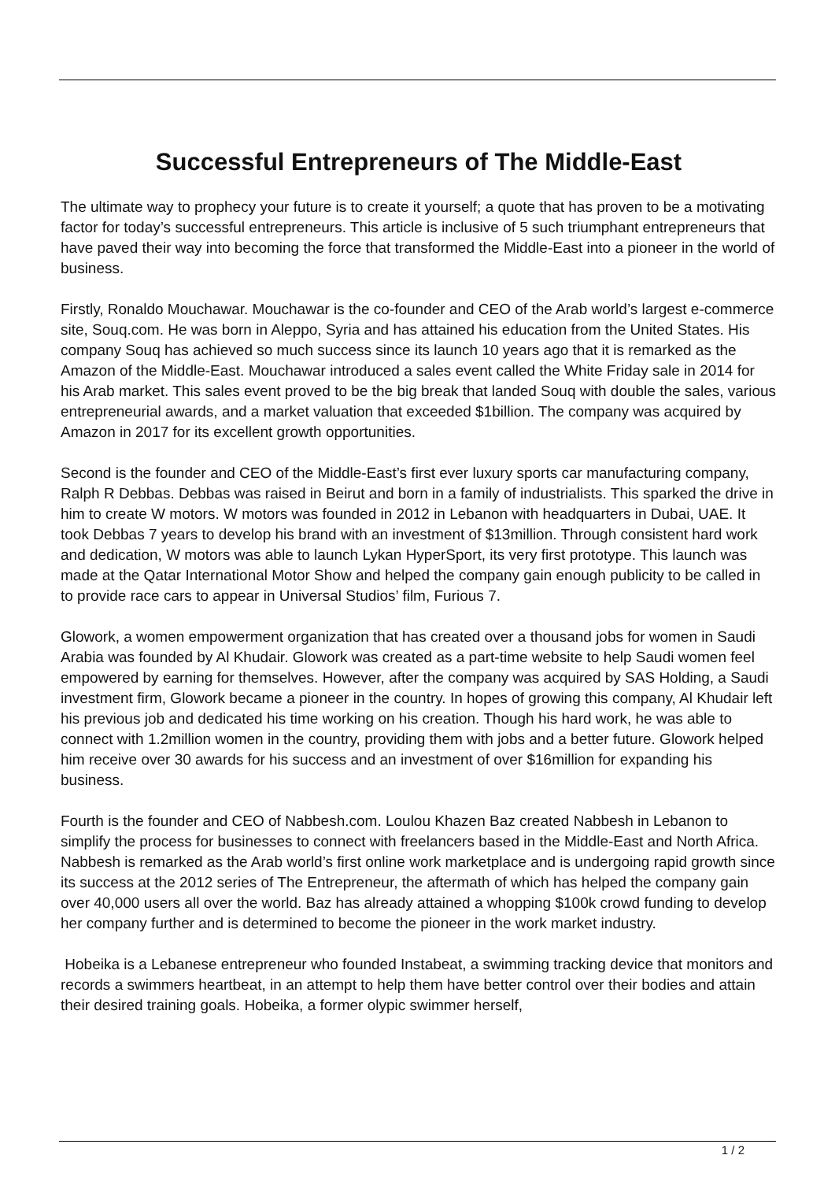Successful Entrepreneurs of The Middle-East
The ultimate way to prophecy your future is to create it yourself; a quote that has proven to be a motivating factor for today’s successful entrepreneurs. This article is inclusive of 5 such triumphant entrepreneurs that have paved their way into becoming the force that transformed the Middle-East into a pioneer in the world of business.
Firstly, Ronaldo Mouchawar. Mouchawar is the co-founder and CEO of the Arab world’s largest e-commerce site, Souq.com. He was born in Aleppo, Syria and has attained his education from the United States. His company Souq has achieved so much success since its launch 10 years ago that it is remarked as the Amazon of the Middle-East. Mouchawar introduced a sales event called the White Friday sale in 2014 for his Arab market. This sales event proved to be the big break that landed Souq with double the sales, various entrepreneurial awards, and a market valuation that exceeded $1billion. The company was acquired by Amazon in 2017 for its excellent growth opportunities.
Second is the founder and CEO of the Middle-East’s first ever luxury sports car manufacturing company, Ralph R Debbas. Debbas was raised in Beirut and born in a family of industrialists. This sparked the drive in him to create W motors. W motors was founded in 2012 in Lebanon with headquarters in Dubai, UAE. It took Debbas 7 years to develop his brand with an investment of $13million. Through consistent hard work and dedication, W motors was able to launch Lykan HyperSport, its very first prototype. This launch was made at the Qatar International Motor Show and helped the company gain enough publicity to be called in to provide race cars to appear in Universal Studios’ film, Furious 7.
Glowork, a women empowerment organization that has created over a thousand jobs for women in Saudi Arabia was founded by Al Khudair. Glowork was created as a part-time website to help Saudi women feel empowered by earning for themselves. However, after the company was acquired by SAS Holding, a Saudi investment firm, Glowork became a pioneer in the country. In hopes of growing this company, Al Khudair left his previous job and dedicated his time working on his creation. Though his hard work, he was able to connect with 1.2million women in the country, providing them with jobs and a better future. Glowork helped him receive over 30 awards for his success and an investment of over $16million for expanding his business.
Fourth is the founder and CEO of Nabbesh.com. Loulou Khazen Baz created Nabbesh in Lebanon to simplify the process for businesses to connect with freelancers based in the Middle-East and North Africa. Nabbesh is remarked as the Arab world’s first online work marketplace and is undergoing rapid growth since its success at the 2012 series of The Entrepreneur, the aftermath of which has helped the company gain over 40,000 users all over the world. Baz has already attained a whopping $100k crowd funding to develop her company further and is determined to become the pioneer in the work market industry.
Hobeika is a Lebanese entrepreneur who founded Instabeat, a swimming tracking device that monitors and records a swimmers heartbeat, in an attempt to help them have better control over their bodies and attain their desired training goals. Hobeika, a former olypic swimmer herself,
1 / 2